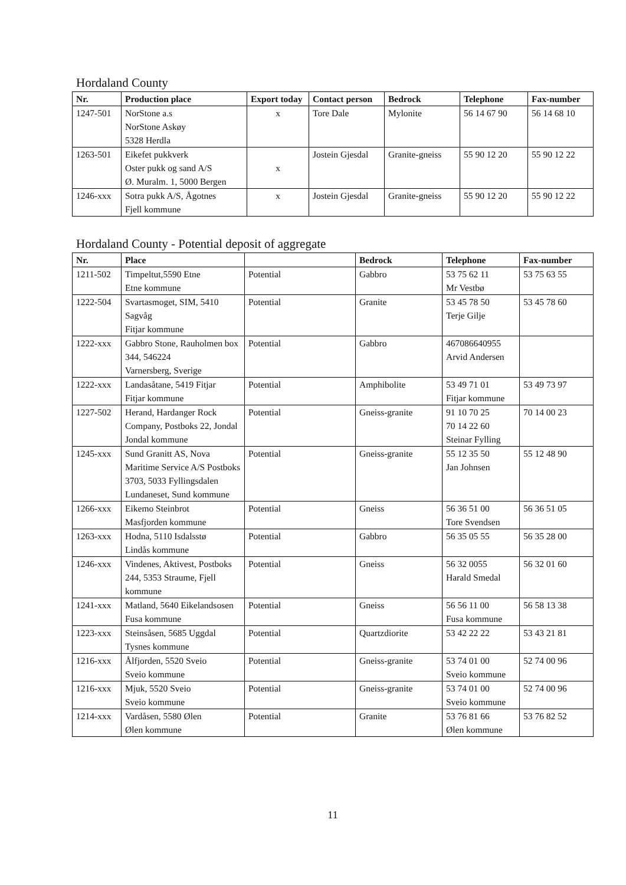Hordaland County
| Nr. | Production place | Export today | Contact person | Bedrock | Telephone | Fax-number |
| --- | --- | --- | --- | --- | --- | --- |
| 1247-501 | NorStone a.s NorStone Askøy 5328 Herdla | x | Tore Dale | Mylonite | 56 14 67 90 | 56 14 68 10 |
| 1263-501 | Eikefet pukkverk Oster pukk og sand A/S Ø. Muralm. 1, 5000 Bergen | x | Jostein Gjesdal | Granite-gneiss | 55 90 12 20 | 55 90 12 22 |
| 1246-xxx | Sotra pukk A/S, Ågotnes Fjell kommune | x | Jostein Gjesdal | Granite-gneiss | 55 90 12 20 | 55 90 12 22 |
Hordaland County - Potential deposit of aggregate
| Nr. | Place | | Bedrock | Telephone | Fax-number |
| --- | --- | --- | --- | --- | --- |
| 1211-502 | Timpeltut,5590 Etne Etne kommune | Potential | Gabbro | 53 75 62 11 Mr Vestbø | 53 75 63 55 |
| 1222-504 | Svartasmoget, SIM, 5410 Sagvåg Fitjar kommune | Potential | Granite | 53 45 78 50 Terje Gilje | 53 45 78 60 |
| 1222-xxx | Gabbro Stone, Rauholmen box 344, 546224 Varnersberg, Sverige | Potential | Gabbro | 467086640955 Arvid Andersen | |
| 1222-xxx | Landasåtane, 5419 Fitjar Fitjar kommune | Potential | Amphibolite | 53 49 71 01 Fitjar kommune | 53 49 73 97 |
| 1227-502 | Herand, Hardanger Rock Company, Postboks 22, Jondal Jondal kommune | Potential | Gneiss-granite | 91 10 70 25 70 14 22 60 Steinar Fylling | 70 14 00 23 |
| 1245-xxx | Sund Granitt AS, Nova Maritime Service A/S Postboks 3703, 5033 Fyllingsdalen Lundaneset, Sund kommune | Potential | Gneiss-granite | 55 12 35 50 Jan Johnsen | 55 12 48 90 |
| 1266-xxx | Eikemo Steinbrot Masfjorden kommune | Potential | Gneiss | 56 36 51 00 Tore Svendsen | 56 36 51 05 |
| 1263-xxx | Hodna, 5110 Isdalsstø Lindås kommune | Potential | Gabbro | 56 35 05 55 | 56 35 28 00 |
| 1246-xxx | Vindenes, Aktivest, Postboks 244, 5353 Straume, Fjell kommune | Potential | Gneiss | 56 32 0055 Harald Smedal | 56 32 01 60 |
| 1241-xxx | Matland, 5640 Eikelandsosen Fusa kommune | Potential | Gneiss | 56 56 11 00 Fusa kommune | 56 58 13 38 |
| 1223-xxx | Steinsåsen, 5685 Uggdal Tysnes kommune | Potential | Quartzdiorite | 53 42 22 22 | 53 43 21 81 |
| 1216-xxx | Ålfjorden, 5520 Sveio Sveio kommune | Potential | Gneiss-granite | 53 74 01 00 Sveio kommune | 52 74 00 96 |
| 1216-xxx | Mjuk, 5520 Sveio Sveio kommune | Potential | Gneiss-granite | 53 74 01 00 Sveio kommune | 52 74 00 96 |
| 1214-xxx | Vardåsen, 5580 Ølen Ølen kommune | Potential | Granite | 53 76 81 66 Ølen kommune | 53 76 82 52 |
11